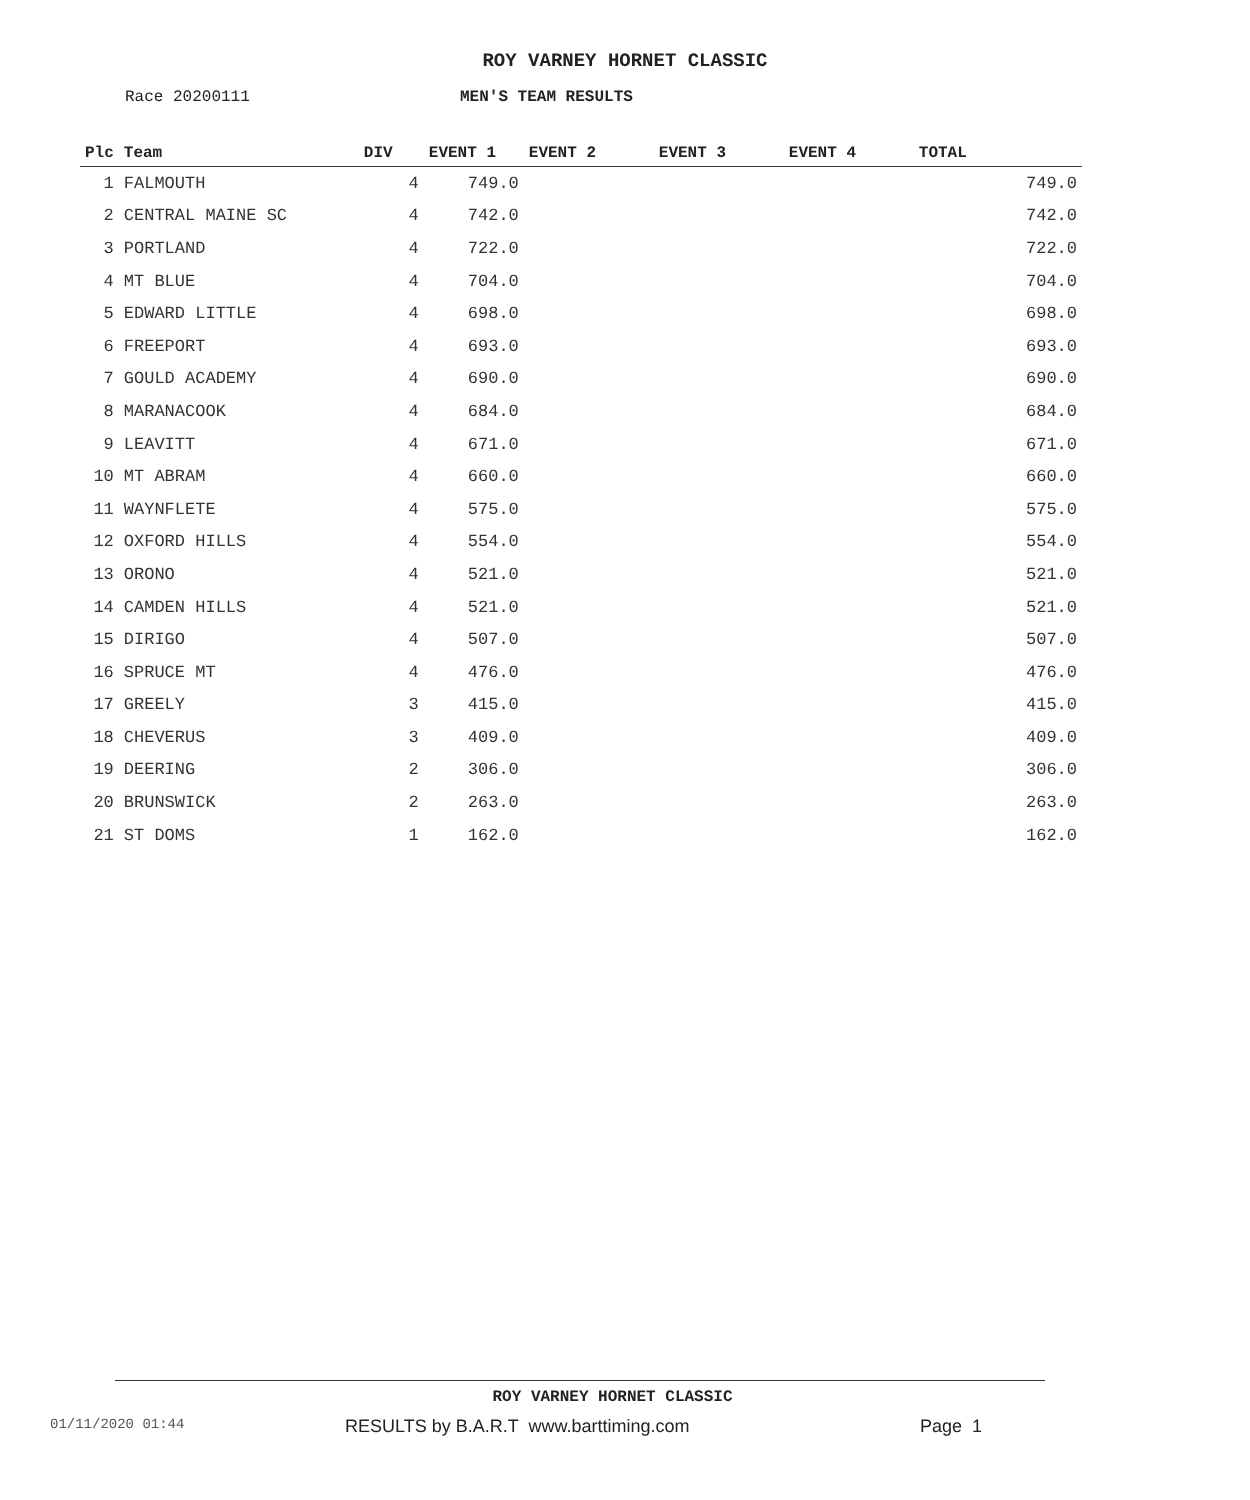ROY VARNEY HORNET CLASSIC
Race 20200111 MEN'S TEAM RESULTS
| Plc | Team | DIV | EVENT 1 | EVENT 2 | EVENT 3 | EVENT 4 | TOTAL |
| --- | --- | --- | --- | --- | --- | --- | --- |
| 1 | FALMOUTH | 4 | 749.0 | | | | 749.0 |
| 2 | CENTRAL MAINE SC | 4 | 742.0 | | | | 742.0 |
| 3 | PORTLAND | 4 | 722.0 | | | | 722.0 |
| 4 | MT BLUE | 4 | 704.0 | | | | 704.0 |
| 5 | EDWARD LITTLE | 4 | 698.0 | | | | 698.0 |
| 6 | FREEPORT | 4 | 693.0 | | | | 693.0 |
| 7 | GOULD ACADEMY | 4 | 690.0 | | | | 690.0 |
| 8 | MARANACOOK | 4 | 684.0 | | | | 684.0 |
| 9 | LEAVITT | 4 | 671.0 | | | | 671.0 |
| 10 | MT ABRAM | 4 | 660.0 | | | | 660.0 |
| 11 | WAYNFLETE | 4 | 575.0 | | | | 575.0 |
| 12 | OXFORD HILLS | 4 | 554.0 | | | | 554.0 |
| 13 | ORONO | 4 | 521.0 | | | | 521.0 |
| 14 | CAMDEN HILLS | 4 | 521.0 | | | | 521.0 |
| 15 | DIRIGO | 4 | 507.0 | | | | 507.0 |
| 16 | SPRUCE MT | 4 | 476.0 | | | | 476.0 |
| 17 | GREELY | 3 | 415.0 | | | | 415.0 |
| 18 | CHEVERUS | 3 | 409.0 | | | | 409.0 |
| 19 | DEERING | 2 | 306.0 | | | | 306.0 |
| 20 | BRUNSWICK | 2 | 263.0 | | | | 263.0 |
| 21 | ST DOMS | 1 | 162.0 | | | | 162.0 |
ROY VARNEY HORNET CLASSIC
01/11/2020 01:44
RESULTS by B.A.R.T www.barttiming.com
Page 1